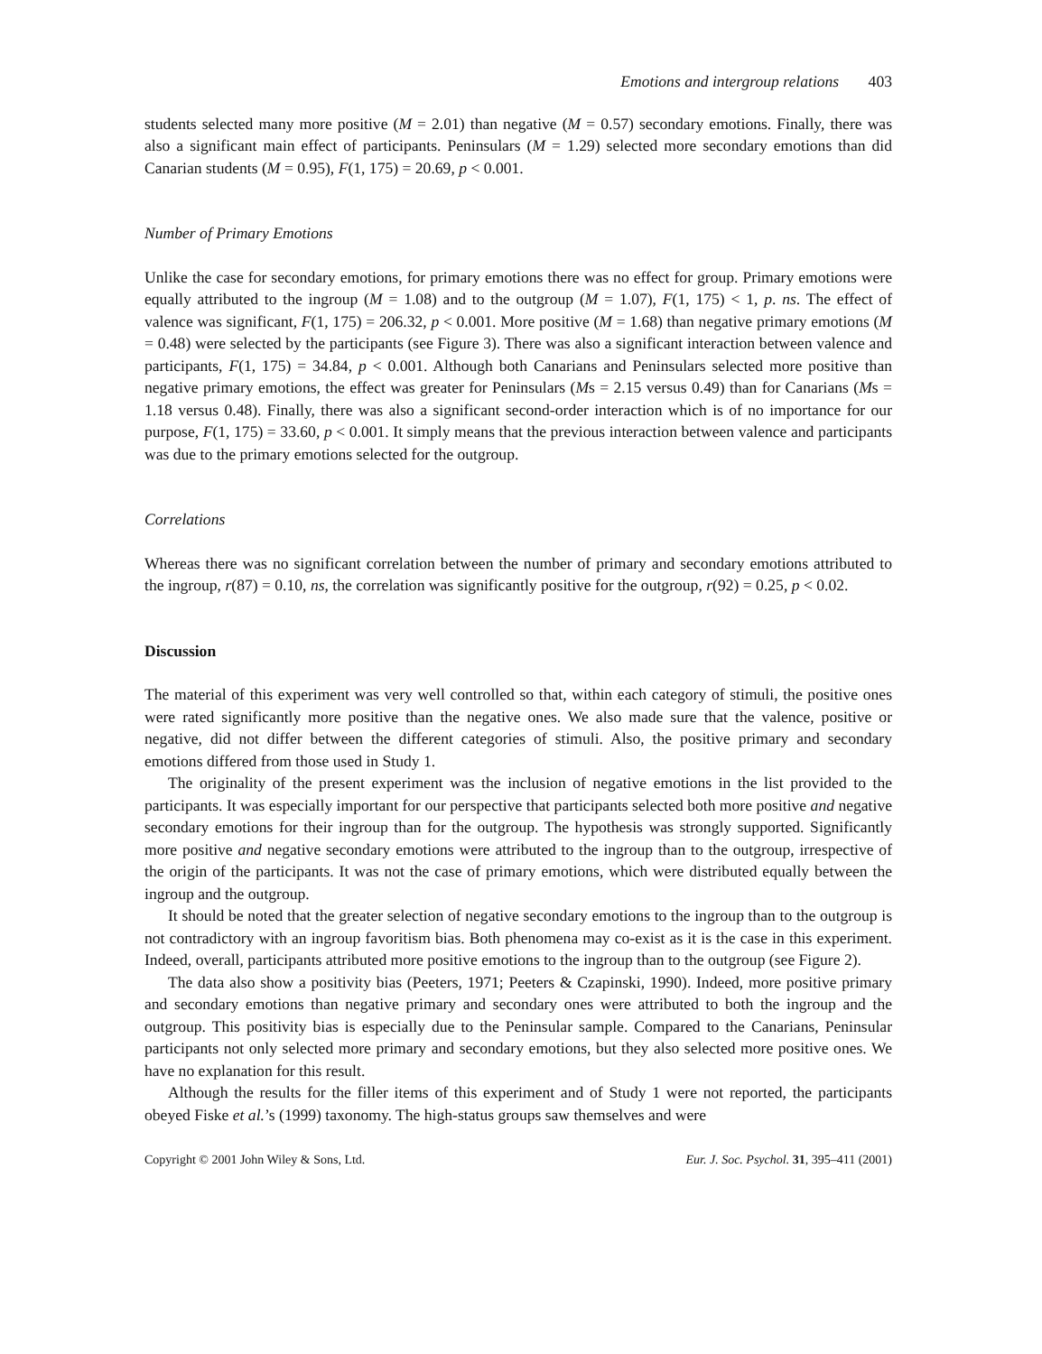Emotions and intergroup relations 403
students selected many more positive (M = 2.01) than negative (M = 0.57) secondary emotions. Finally, there was also a significant main effect of participants. Peninsulars (M = 1.29) selected more secondary emotions than did Canarian students (M = 0.95), F(1, 175) = 20.69, p < 0.001.
Number of Primary Emotions
Unlike the case for secondary emotions, for primary emotions there was no effect for group. Primary emotions were equally attributed to the ingroup (M = 1.08) and to the outgroup (M = 1.07), F(1, 175) < 1, p. ns. The effect of valence was significant, F(1, 175) = 206.32, p < 0.001. More positive (M = 1.68) than negative primary emotions (M = 0.48) were selected by the participants (see Figure 3). There was also a significant interaction between valence and participants, F(1, 175) = 34.84, p < 0.001. Although both Canarians and Peninsulars selected more positive than negative primary emotions, the effect was greater for Peninsulars (Ms = 2.15 versus 0.49) than for Canarians (Ms = 1.18 versus 0.48). Finally, there was also a significant second-order interaction which is of no importance for our purpose, F(1, 175) = 33.60, p < 0.001. It simply means that the previous interaction between valence and participants was due to the primary emotions selected for the outgroup.
Correlations
Whereas there was no significant correlation between the number of primary and secondary emotions attributed to the ingroup, r(87) = 0.10, ns, the correlation was significantly positive for the outgroup, r(92) = 0.25, p < 0.02.
Discussion
The material of this experiment was very well controlled so that, within each category of stimuli, the positive ones were rated significantly more positive than the negative ones. We also made sure that the valence, positive or negative, did not differ between the different categories of stimuli. Also, the positive primary and secondary emotions differed from those used in Study 1.
The originality of the present experiment was the inclusion of negative emotions in the list provided to the participants. It was especially important for our perspective that participants selected both more positive and negative secondary emotions for their ingroup than for the outgroup. The hypothesis was strongly supported. Significantly more positive and negative secondary emotions were attributed to the ingroup than to the outgroup, irrespective of the origin of the participants. It was not the case of primary emotions, which were distributed equally between the ingroup and the outgroup.
It should be noted that the greater selection of negative secondary emotions to the ingroup than to the outgroup is not contradictory with an ingroup favoritism bias. Both phenomena may co-exist as it is the case in this experiment. Indeed, overall, participants attributed more positive emotions to the ingroup than to the outgroup (see Figure 2).
The data also show a positivity bias (Peeters, 1971; Peeters & Czapinski, 1990). Indeed, more positive primary and secondary emotions than negative primary and secondary ones were attributed to both the ingroup and the outgroup. This positivity bias is especially due to the Peninsular sample. Compared to the Canarians, Peninsular participants not only selected more primary and secondary emotions, but they also selected more positive ones. We have no explanation for this result.
Although the results for the filler items of this experiment and of Study 1 were not reported, the participants obeyed Fiske et al.’s (1999) taxonomy. The high-status groups saw themselves and were
Copyright © 2001 John Wiley & Sons, Ltd. Eur. J. Soc. Psychol. 31, 395–411 (2001)